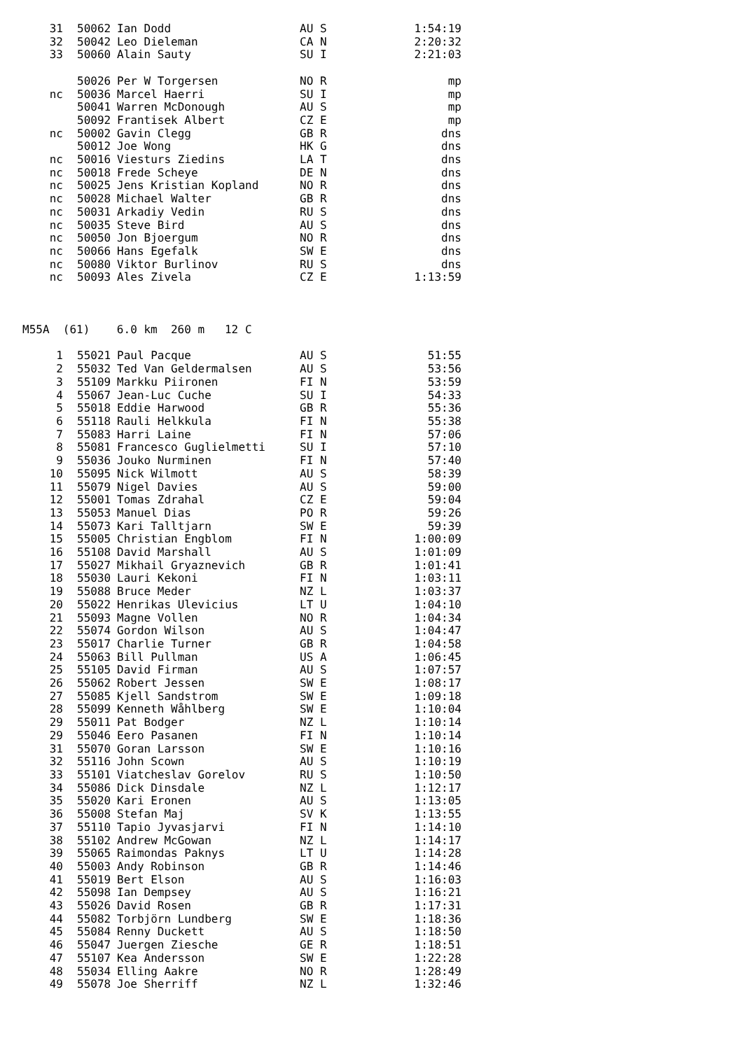| 31 | | 50062 | Ian Dodd | AU S | 1:54:19 |
| 32 | | 50042 | Leo Dieleman | CA N | 2:20:32 |
| 33 | | 50060 | Alain Sauty | SU I | 2:21:03 |
| | | 50026 | Per W Torgersen | NO R | mp |
| nc | | 50036 | Marcel Haerri | SU I | mp |
| | | 50041 | Warren McDonough | AU S | mp |
| | | 50092 | Frantisek Albert | CZ E | mp |
| nc | | 50002 | Gavin Clegg | GB R | dns |
| | | 50012 | Joe Wong | HK G | dns |
| nc | | 50016 | Viesturs Ziedins | LA T | dns |
| nc | | 50018 | Frede Scheye | DE N | dns |
| nc | | 50025 | Jens Kristian Kopland | NO R | dns |
| nc | | 50028 | Michael Walter | GB R | dns |
| nc | | 50031 | Arkadiy Vedin | RU S | dns |
| nc | | 50035 | Steve Bird | AU S | dns |
| nc | | 50050 | Jon Bjoergum | NO R | dns |
| nc | | 50066 | Hans Egefalk | SW E | dns |
| nc | | 50080 | Viktor Burlinov | RU S | dns |
| nc | | 50093 | Ales Zivela | CZ E | 1:13:59 |
M55A (61) 6.0 km 260 m 12 C
| 1 | | 55021 | Paul Pacque | AU S | 51:55 |
| 2 | | 55032 | Ted Van Geldermalsen | AU S | 53:56 |
| 3 | | 55109 | Markku Piironen | FI N | 53:59 |
| 4 | | 55067 | Jean-Luc Cuche | SU I | 54:33 |
| 5 | | 55018 | Eddie Harwood | GB R | 55:36 |
| 6 | | 55118 | Rauli Helkkula | FI N | 55:38 |
| 7 | | 55083 | Harri Laine | FI N | 57:06 |
| 8 | | 55081 | Francesco Guglielmetti | SU I | 57:10 |
| 9 | | 55036 | Jouko Nurminen | FI N | 57:40 |
| 10 | | 55095 | Nick Wilmott | AU S | 58:39 |
| 11 | | 55079 | Nigel Davies | AU S | 59:00 |
| 12 | | 55001 | Tomas Zdrahal | CZ E | 59:04 |
| 13 | | 55053 | Manuel Dias | PO R | 59:26 |
| 14 | | 55073 | Kari Talltjarn | SW E | 59:39 |
| 15 | | 55005 | Christian Engblom | FI N | 1:00:09 |
| 16 | | 55108 | David Marshall | AU S | 1:01:09 |
| 17 | | 55027 | Mikhail Gryaznevich | GB R | 1:01:41 |
| 18 | | 55030 | Lauri Kekoni | FI N | 1:03:11 |
| 19 | | 55088 | Bruce Meder | NZ L | 1:03:37 |
| 20 | | 55022 | Henrikas Ulevicius | LT U | 1:04:10 |
| 21 | | 55093 | Magne Vollen | NO R | 1:04:34 |
| 22 | | 55074 | Gordon Wilson | AU S | 1:04:47 |
| 23 | | 55017 | Charlie Turner | GB R | 1:04:58 |
| 24 | | 55063 | Bill Pullman | US A | 1:06:45 |
| 25 | | 55105 | David Firman | AU S | 1:07:57 |
| 26 | | 55062 | Robert Jessen | SW E | 1:08:17 |
| 27 | | 55085 | Kjell Sandstrom | SW E | 1:09:18 |
| 28 | | 55099 | Kenneth Wåhlberg | SW E | 1:10:04 |
| 29 | | 55011 | Pat Bodger | NZ L | 1:10:14 |
| 29 | | 55046 | Eero Pasanen | FI N | 1:10:14 |
| 31 | | 55070 | Goran Larsson | SW E | 1:10:16 |
| 32 | | 55116 | John Scown | AU S | 1:10:19 |
| 33 | | 55101 | Viatcheslav Gorelov | RU S | 1:10:50 |
| 34 | | 55086 | Dick Dinsdale | NZ L | 1:12:17 |
| 35 | | 55020 | Kari Eronen | AU S | 1:13:05 |
| 36 | | 55008 | Stefan Maj | SV K | 1:13:55 |
| 37 | | 55110 | Tapio Jyvasjarvi | FI N | 1:14:10 |
| 38 | | 55102 | Andrew McGowan | NZ L | 1:14:17 |
| 39 | | 55065 | Raimondas Paknys | LT U | 1:14:28 |
| 40 | | 55003 | Andy Robinson | GB R | 1:14:46 |
| 41 | | 55019 | Bert Elson | AU S | 1:16:03 |
| 42 | | 55098 | Ian Dempsey | AU S | 1:16:21 |
| 43 | | 55026 | David Rosen | GB R | 1:17:31 |
| 44 | | 55082 | Torbjörn Lundberg | SW E | 1:18:36 |
| 45 | | 55084 | Renny Duckett | AU S | 1:18:50 |
| 46 | | 55047 | Juergen Ziesche | GE R | 1:18:51 |
| 47 | | 55107 | Kea Andersson | SW E | 1:22:28 |
| 48 | | 55034 | Elling Aakre | NO R | 1:28:49 |
| 49 | | 55078 | Joe Sherriff | NZ L | 1:32:46 |